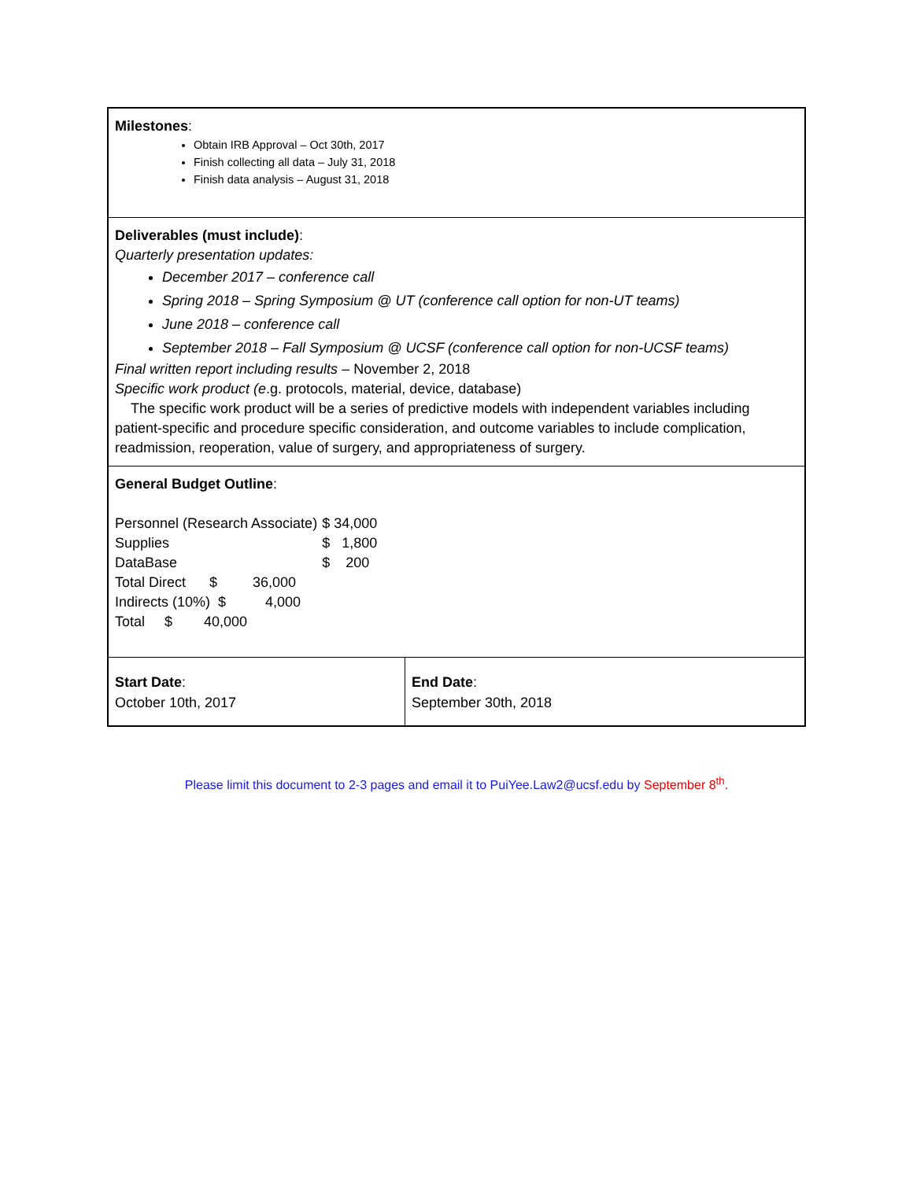Milestones:
Obtain IRB Approval – Oct 30th, 2017
Finish collecting all data – July 31, 2018
Finish data analysis – August 31, 2018
Deliverables (must include):
Quarterly presentation updates:
December 2017 – conference call
Spring 2018 – Spring Symposium @ UT (conference call option for non-UT teams)
June 2018 – conference call
September 2018 – Fall Symposium @ UCSF (conference call option for non-UCSF teams)
Final written report including results – November 2, 2018
Specific work product (e.g. protocols, material, device, database)
The specific work product will be a series of predictive models with independent variables including patient-specific and procedure specific consideration, and outcome variables to include complication, readmission, reoperation, value of surgery, and appropriateness of surgery.
General Budget Outline:
| Personnel (Research Associate) | $ 34,000 |
| Supplies | $ 1,800 |
| DataBase | $ 200 |
Total Direct $ 36,000
Indirects (10%) $ 4,000
Total $ 40,000
Start Date:
October 10th, 2017
End Date:
September 30th, 2018
Please limit this document to 2-3 pages and email it to PuiYee.Law2@ucsf.edu by September 8<sup>th</sup>.